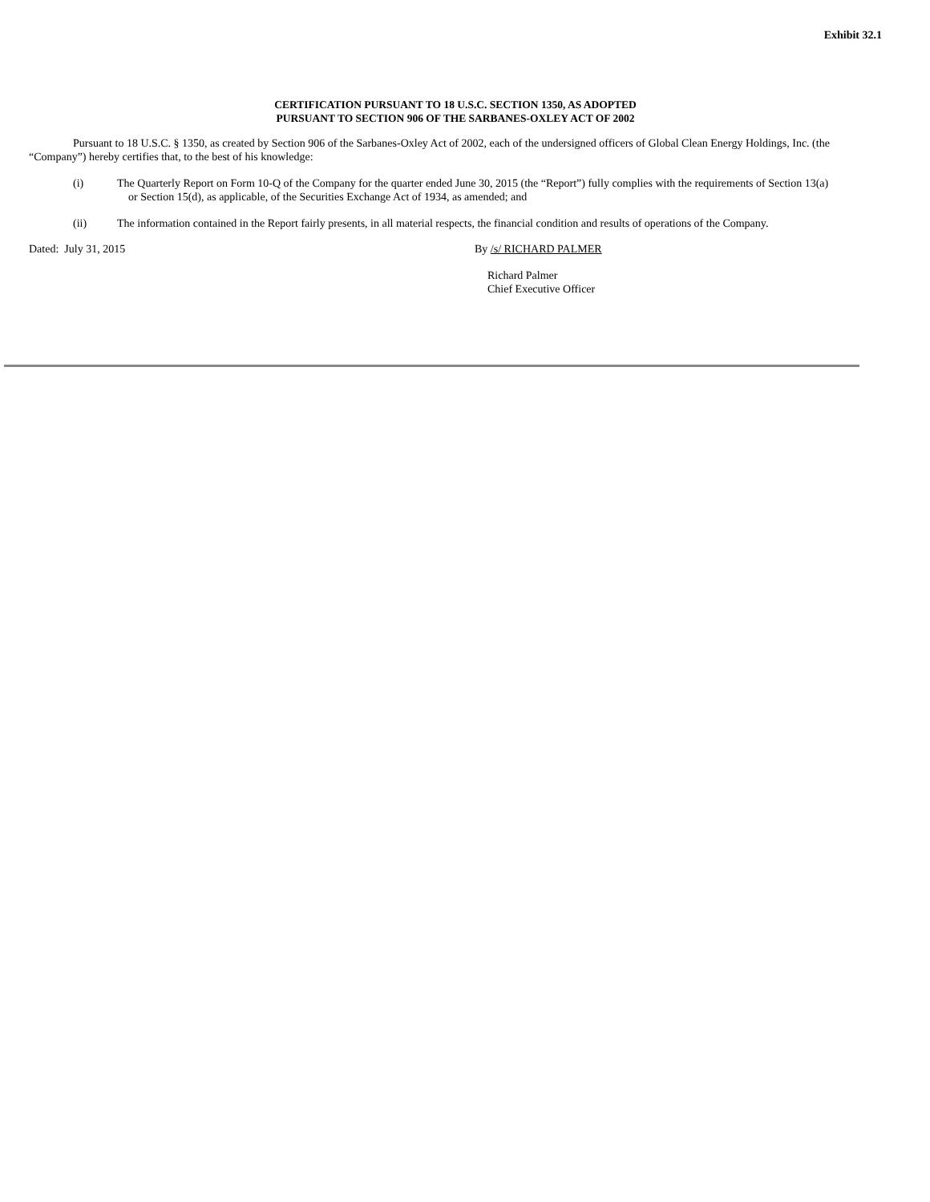Exhibit 32.1
CERTIFICATION PURSUANT TO 18 U.S.C. SECTION 1350, AS ADOPTED
PURSUANT TO SECTION 906 OF THE SARBANES-OXLEY ACT OF 2002
Pursuant to 18 U.S.C. § 1350, as created by Section 906 of the Sarbanes-Oxley Act of 2002, each of the undersigned officers of Global Clean Energy Holdings, Inc. (the “Company”) hereby certifies that, to the best of his knowledge:
(i) The Quarterly Report on Form 10-Q of the Company for the quarter ended June 30, 2015 (the “Report”) fully complies with the requirements of Section 13(a)
or Section 15(d), as applicable, of the Securities Exchange Act of 1934, as amended; and
(ii) The information contained in the Report fairly presents, in all material respects, the financial condition and results of operations of the Company.
Dated: July 31, 2015 By /s/ RICHARD PALMER
Richard Palmer
Chief Executive Officer